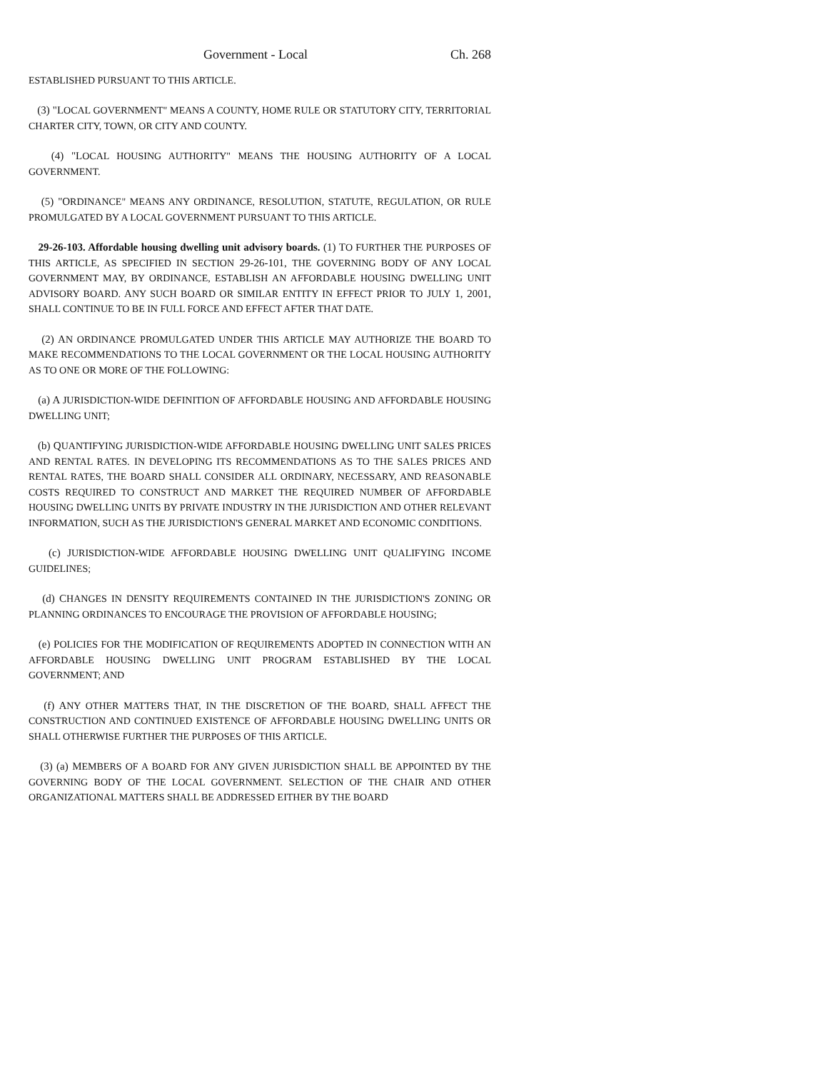Government - Local Ch. 268
ESTABLISHED PURSUANT TO THIS ARTICLE.
(3) "LOCAL GOVERNMENT" MEANS A COUNTY, HOME RULE OR STATUTORY CITY, TERRITORIAL CHARTER CITY, TOWN, OR CITY AND COUNTY.
(4) "LOCAL HOUSING AUTHORITY" MEANS THE HOUSING AUTHORITY OF A LOCAL GOVERNMENT.
(5) "ORDINANCE" MEANS ANY ORDINANCE, RESOLUTION, STATUTE, REGULATION, OR RULE PROMULGATED BY A LOCAL GOVERNMENT PURSUANT TO THIS ARTICLE.
29-26-103. Affordable housing dwelling unit advisory boards. (1) TO FURTHER THE PURPOSES OF THIS ARTICLE, AS SPECIFIED IN SECTION 29-26-101, THE GOVERNING BODY OF ANY LOCAL GOVERNMENT MAY, BY ORDINANCE, ESTABLISH AN AFFORDABLE HOUSING DWELLING UNIT ADVISORY BOARD. ANY SUCH BOARD OR SIMILAR ENTITY IN EFFECT PRIOR TO JULY 1, 2001, SHALL CONTINUE TO BE IN FULL FORCE AND EFFECT AFTER THAT DATE.
(2) AN ORDINANCE PROMULGATED UNDER THIS ARTICLE MAY AUTHORIZE THE BOARD TO MAKE RECOMMENDATIONS TO THE LOCAL GOVERNMENT OR THE LOCAL HOUSING AUTHORITY AS TO ONE OR MORE OF THE FOLLOWING:
(a) A JURISDICTION-WIDE DEFINITION OF AFFORDABLE HOUSING AND AFFORDABLE HOUSING DWELLING UNIT;
(b) QUANTIFYING JURISDICTION-WIDE AFFORDABLE HOUSING DWELLING UNIT SALES PRICES AND RENTAL RATES. IN DEVELOPING ITS RECOMMENDATIONS AS TO THE SALES PRICES AND RENTAL RATES, THE BOARD SHALL CONSIDER ALL ORDINARY, NECESSARY, AND REASONABLE COSTS REQUIRED TO CONSTRUCT AND MARKET THE REQUIRED NUMBER OF AFFORDABLE HOUSING DWELLING UNITS BY PRIVATE INDUSTRY IN THE JURISDICTION AND OTHER RELEVANT INFORMATION, SUCH AS THE JURISDICTION'S GENERAL MARKET AND ECONOMIC CONDITIONS.
(c) JURISDICTION-WIDE AFFORDABLE HOUSING DWELLING UNIT QUALIFYING INCOME GUIDELINES;
(d) CHANGES IN DENSITY REQUIREMENTS CONTAINED IN THE JURISDICTION'S ZONING OR PLANNING ORDINANCES TO ENCOURAGE THE PROVISION OF AFFORDABLE HOUSING;
(e) POLICIES FOR THE MODIFICATION OF REQUIREMENTS ADOPTED IN CONNECTION WITH AN AFFORDABLE HOUSING DWELLING UNIT PROGRAM ESTABLISHED BY THE LOCAL GOVERNMENT; AND
(f) ANY OTHER MATTERS THAT, IN THE DISCRETION OF THE BOARD, SHALL AFFECT THE CONSTRUCTION AND CONTINUED EXISTENCE OF AFFORDABLE HOUSING DWELLING UNITS OR SHALL OTHERWISE FURTHER THE PURPOSES OF THIS ARTICLE.
(3) (a) MEMBERS OF A BOARD FOR ANY GIVEN JURISDICTION SHALL BE APPOINTED BY THE GOVERNING BODY OF THE LOCAL GOVERNMENT. SELECTION OF THE CHAIR AND OTHER ORGANIZATIONAL MATTERS SHALL BE ADDRESSED EITHER BY THE BOARD